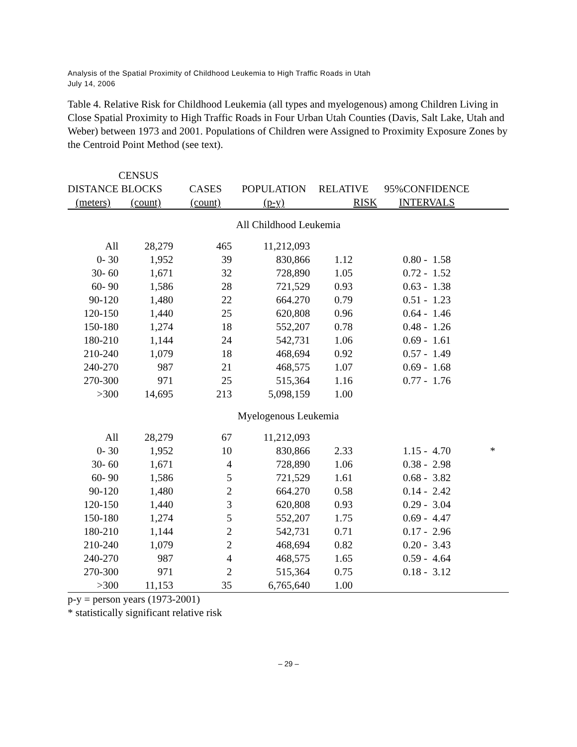Analysis of the Spatial Proximity of Childhood Leukemia to High Traffic Roads in Utah
July 14, 2006
Table 4. Relative Risk for Childhood Leukemia (all types and myelogenous) among Children Living in Close Spatial Proximity to High Traffic Roads in Four Urban Utah Counties (Davis, Salt Lake, Utah and Weber) between 1973 and 2001. Populations of Children were Assigned to Proximity Exposure Zones by the Centroid Point Method (see text).
| | CENSUS | | | | | |
| --- | --- | --- | --- | --- | --- | --- |
| DISTANCE | BLOCKS | CASES | POPULATION | RELATIVE | 95%CONFIDENCE | |
| (meters) | (count) | (count) | (p-y) | RISK | INTERVALS | |
| All Childhood Leukemia | | | | | | |
| All | 28,279 | 465 | 11,212,093 | | | |
| 0- 30 | 1,952 | 39 | 830,866 | 1.12 | 0.80 - 1.58 | |
| 30- 60 | 1,671 | 32 | 728,890 | 1.05 | 0.72 - 1.52 | |
| 60- 90 | 1,586 | 28 | 721,529 | 0.93 | 0.63 - 1.38 | |
| 90-120 | 1,480 | 22 | 664.270 | 0.79 | 0.51 - 1.23 | |
| 120-150 | 1,440 | 25 | 620,808 | 0.96 | 0.64 - 1.46 | |
| 150-180 | 1,274 | 18 | 552,207 | 0.78 | 0.48 - 1.26 | |
| 180-210 | 1,144 | 24 | 542,731 | 1.06 | 0.69 - 1.61 | |
| 210-240 | 1,079 | 18 | 468,694 | 0.92 | 0.57 - 1.49 | |
| 240-270 | 987 | 21 | 468,575 | 1.07 | 0.69 - 1.68 | |
| 270-300 | 971 | 25 | 515,364 | 1.16 | 0.77 - 1.76 | |
| >300 | 14,695 | 213 | 5,098,159 | 1.00 | | |
| Myelogenous Leukemia | | | | | | |
| All | 28,279 | 67 | 11,212,093 | | | |
| 0- 30 | 1,952 | 10 | 830,866 | 2.33 | 1.15 - 4.70 | * |
| 30- 60 | 1,671 | 4 | 728,890 | 1.06 | 0.38 - 2.98 | |
| 60- 90 | 1,586 | 5 | 721,529 | 1.61 | 0.68 - 3.82 | |
| 90-120 | 1,480 | 2 | 664.270 | 0.58 | 0.14 - 2.42 | |
| 120-150 | 1,440 | 3 | 620,808 | 0.93 | 0.29 - 3.04 | |
| 150-180 | 1,274 | 5 | 552,207 | 1.75 | 0.69 - 4.47 | |
| 180-210 | 1,144 | 2 | 542,731 | 0.71 | 0.17 - 2.96 | |
| 210-240 | 1,079 | 2 | 468,694 | 0.82 | 0.20 - 3.43 | |
| 240-270 | 987 | 4 | 468,575 | 1.65 | 0.59 - 4.64 | |
| 270-300 | 971 | 2 | 515,364 | 0.75 | 0.18 - 3.12 | |
| >300 | 11,153 | 35 | 6,765,640 | 1.00 | | |
p-y = person years (1973-2001)
* statistically significant relative risk
– 29 –